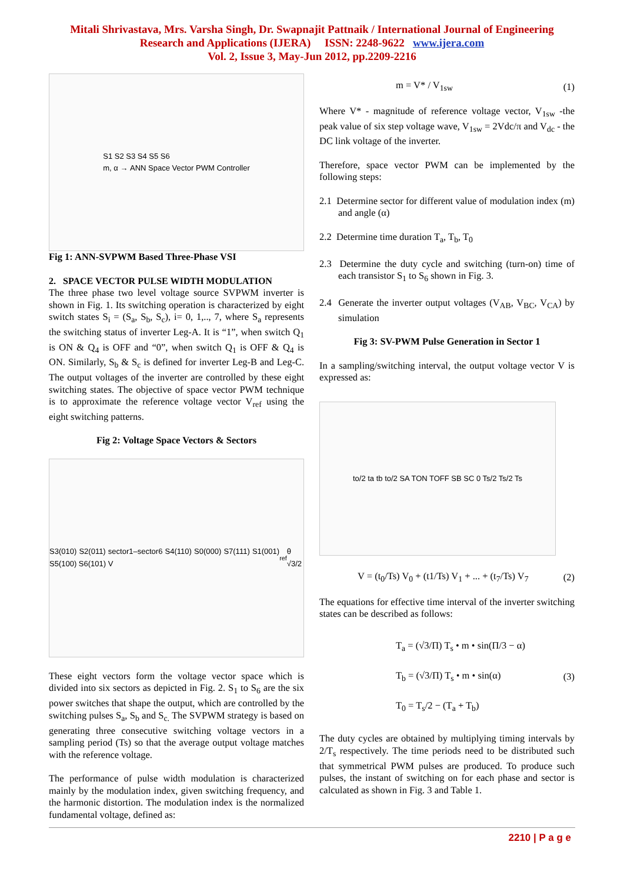Mitali Shrivastava, Mrs. Varsha Singh, Dr. Swapnajit Pattnaik / International Journal of Engineering
Research and Applications (IJERA) ISSN: 2248-9622 www.ijera.com
Vol. 2, Issue 3, May-Jun 2012, pp.2209-2216
S1 S2 S3 S4 S5 S6
m, α → ANN Space Vector PWM Controller
Fig 1: ANN-SVPWM Based Three-Phase VSI
2. SPACE VECTOR PULSE WIDTH MODULATION
The three phase two level voltage source SVPWM inverter is shown in Fig. 1. Its switching operation is characterized by eight switch states S<sub>i</sub> = (S<sub>a</sub>, S<sub>b</sub>, S<sub>c</sub>), i= 0, 1,.., 7, where S<sub>a</sub> represents the switching status of inverter Leg-A. It is “1”, when switch Q<sub>1</sub> is ON & Q<sub>4</sub> is OFF and “0”, when switch Q<sub>1</sub> is OFF & Q<sub>4</sub> is ON. Similarly, S<sub>b</sub> & S<sub>c</sub> is defined for inverter Leg-B and Leg-C. The output voltages of the inverter are controlled by these eight switching states. The objective of space vector PWM technique is to approximate the reference voltage vector V<sub>ref</sub> using the eight switching patterns.
Fig 2: Voltage Space Vectors & Sectors
S3(010) S2(011) sector1–sector6 S4(110) S0(000) S7(111) S1(001) S5(100) S6(101) V<sub>ref</sub> θ √3/2
These eight vectors form the voltage vector space which is divided into six sectors as depicted in Fig. 2. S<sub>1</sub> to S<sub>6</sub> are the six power switches that shape the output, which are controlled by the switching pulses S<sub>a</sub>, S<sub>b</sub> and S<sub>c.</sub> The SVPWM strategy is based on generating three consecutive switching voltage vectors in a sampling period (Ts) so that the average output voltage matches with the reference voltage.
The performance of pulse width modulation is characterized mainly by the modulation index, given switching frequency, and the harmonic distortion. The modulation index is the normalized fundamental voltage, defined as:
m = V* / V<sub>1sw</sub> (1)
Where V* - magnitude of reference voltage vector, V<sub>1sw</sub> -the peak value of six step voltage wave, V<sub>1sw</sub> = 2Vdc/π and V<sub>dc</sub> - the DC link voltage of the inverter.
Therefore, space vector PWM can be implemented by the following steps:
2.1 Determine sector for different value of modulation index (m) and angle (α)
2.2 Determine time duration T<sub>a</sub>, T<sub>b</sub>, T<sub>0</sub>
2.3 Determine the duty cycle and switching (turn-on) time of each transistor S<sub>1</sub> to S<sub>6</sub> shown in Fig. 3.
2.4 Generate the inverter output voltages (V<sub>AB</sub>, V<sub>BC</sub>, V<sub>CA</sub>) by simulation
Fig 3: SV-PWM Pulse Generation in Sector 1
In a sampling/switching interval, the output voltage vector V is expressed as:
to/2 ta tb to/2 SA TON TOFF SB SC 0 Ts/2 Ts/2 Ts
V = (t<sub>0</sub>/Ts) V<sub>0</sub> + (t1/Ts) V<sub>1</sub> + ... + (t<sub>7</sub>/Ts) V<sub>7</sub> (2)
The equations for effective time interval of the inverter switching states can be described as follows:
T<sub>a</sub> = (√3/Π) T<sub>s</sub> • m • sin(Π/3 − α)
T<sub>b</sub> = (√3/Π) T<sub>s</sub> • m • sin(α)
T<sub>0</sub> = T<sub>s</sub>/2 − (T<sub>a</sub> + T<sub>b</sub>) (3)
The duty cycles are obtained by multiplying timing intervals by 2/T<sub>s</sub> respectively. The time periods need to be distributed such that symmetrical PWM pulses are produced. To produce such pulses, the instant of switching on for each phase and sector is calculated as shown in Fig. 3 and Table 1.
2210 | P a g e